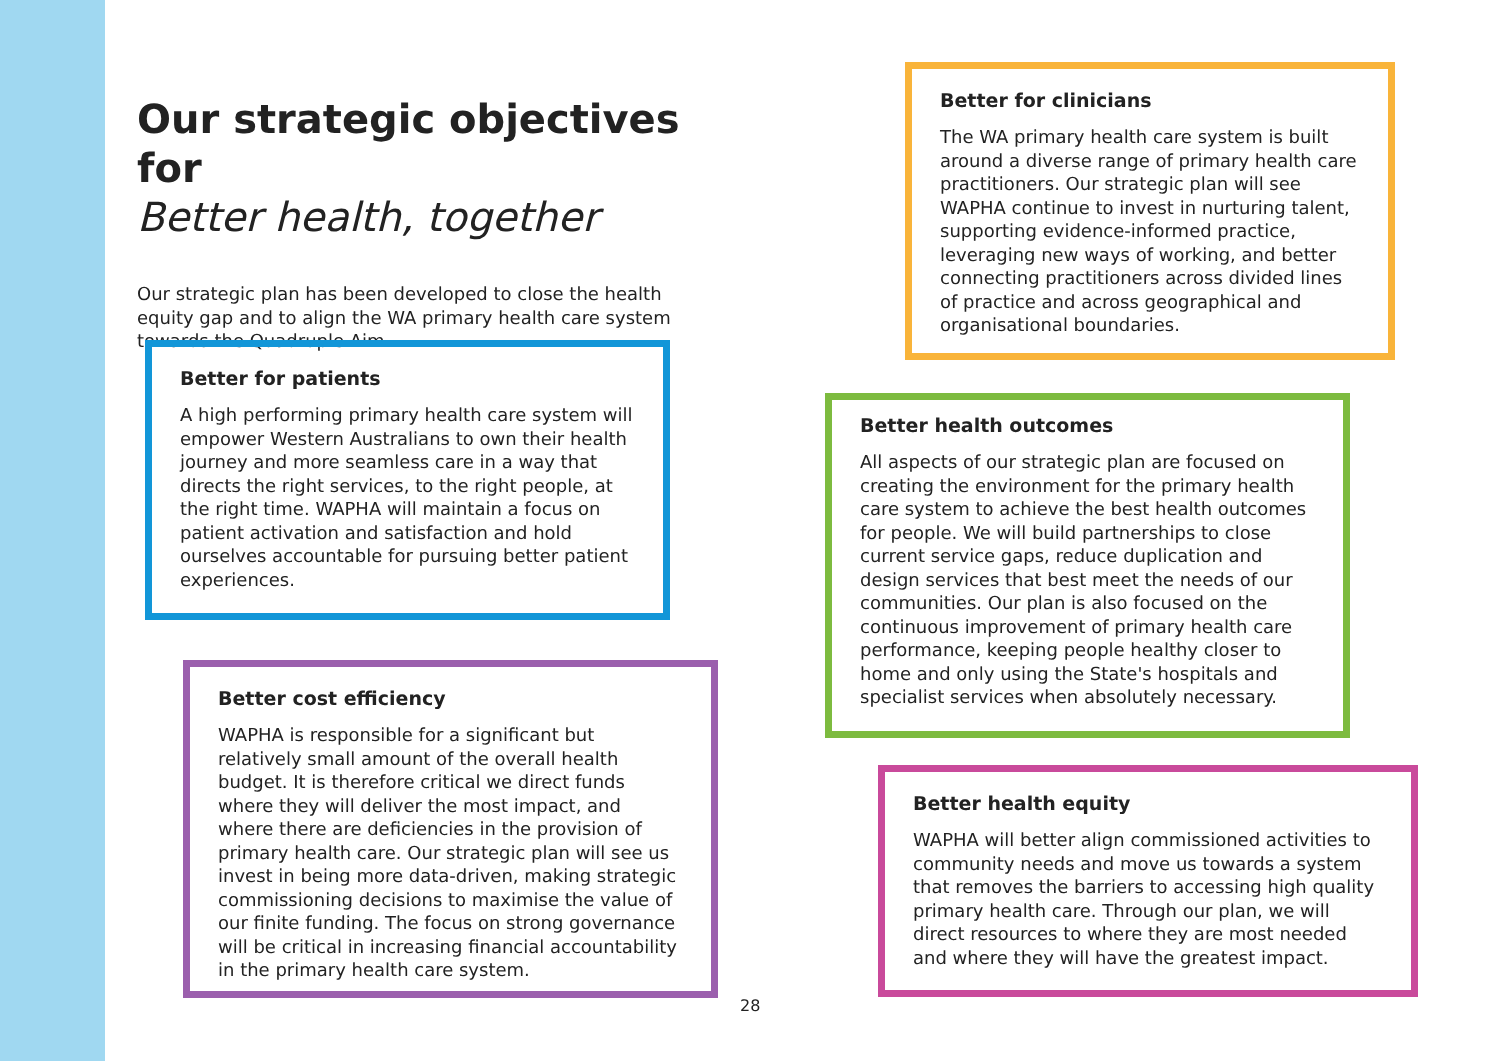Our strategic objectives for
Better health, together
Our strategic plan has been developed to close the health equity gap and to align the WA primary health care system towards the Quadruple Aim.
Better for patients
A high performing primary health care system will empower Western Australians to own their health journey and more seamless care in a way that directs the right services, to the right people, at the right time. WAPHA will maintain a focus on patient activation and satisfaction and hold ourselves accountable for pursuing better patient experiences.
Better cost efficiency
WAPHA is responsible for a significant but relatively small amount of the overall health budget. It is therefore critical we direct funds where they will deliver the most impact, and where there are deficiencies in the provision of primary health care. Our strategic plan will see us invest in being more data-driven, making strategic commissioning decisions to maximise the value of our finite funding. The focus on strong governance will be critical in increasing financial accountability in the primary health care system.
Better for clinicians
The WA primary health care system is built around a diverse range of primary health care practitioners. Our strategic plan will see WAPHA continue to invest in nurturing talent, supporting evidence-informed practice, leveraging new ways of working, and better connecting practitioners across divided lines of practice and across geographical and organisational boundaries.
Better health outcomes
All aspects of our strategic plan are focused on creating the environment for the primary health care system to achieve the best health outcomes for people. We will build partnerships to close current service gaps, reduce duplication and design services that best meet the needs of our communities. Our plan is also focused on the continuous improvement of primary health care performance, keeping people healthy closer to home and only using the State's hospitals and specialist services when absolutely necessary.
Better health equity
WAPHA will better align commissioned activities to community needs and move us towards a system that removes the barriers to accessing high quality primary health care. Through our plan, we will direct resources to where they are most needed and where they will have the greatest impact.
28